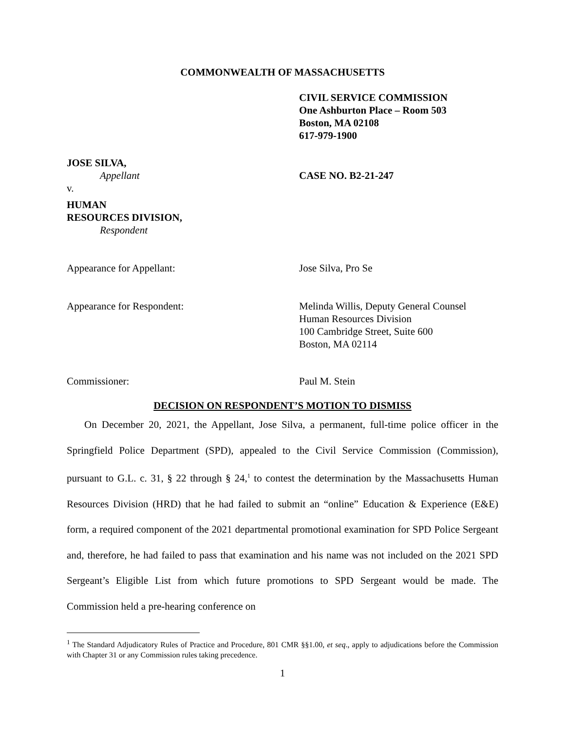COMMONWEALTH OF MASSACHUSETTS
CIVIL SERVICE COMMISSION
One Ashburton Place – Room 503
Boston, MA 02108
617-979-1900
JOSE SILVA,
Appellant
CASE NO. B2-21-247
v.
HUMAN
RESOURCES DIVISION,
Respondent
Appearance for Appellant: Jose Silva, Pro Se
Appearance for Respondent: Melinda Willis, Deputy General Counsel
Human Resources Division
100 Cambridge Street, Suite 600
Boston, MA 02114
Commissioner: Paul M. Stein
DECISION ON RESPONDENT’S MOTION TO DISMISS
On December 20, 2021, the Appellant, Jose Silva, a permanent, full-time police officer in the Springfield Police Department (SPD), appealed to the Civil Service Commission (Commission), pursuant to G.L. c. 31, § 22 through § 24,<sup>1</sup> to contest the determination by the Massachusetts Human Resources Division (HRD) that he had failed to submit an “online” Education & Experience (E&E) form, a required component of the 2021 departmental promotional examination for SPD Police Sergeant and, therefore, he had failed to pass that examination and his name was not included on the 2021 SPD Sergeant’s Eligible List from which future promotions to SPD Sergeant would be made. The Commission held a pre-hearing conference on
<sup>1</sup> The Standard Adjudicatory Rules of Practice and Procedure, 801 CMR §§1.00, et seq., apply to adjudications before the Commission with Chapter 31 or any Commission rules taking precedence.
1